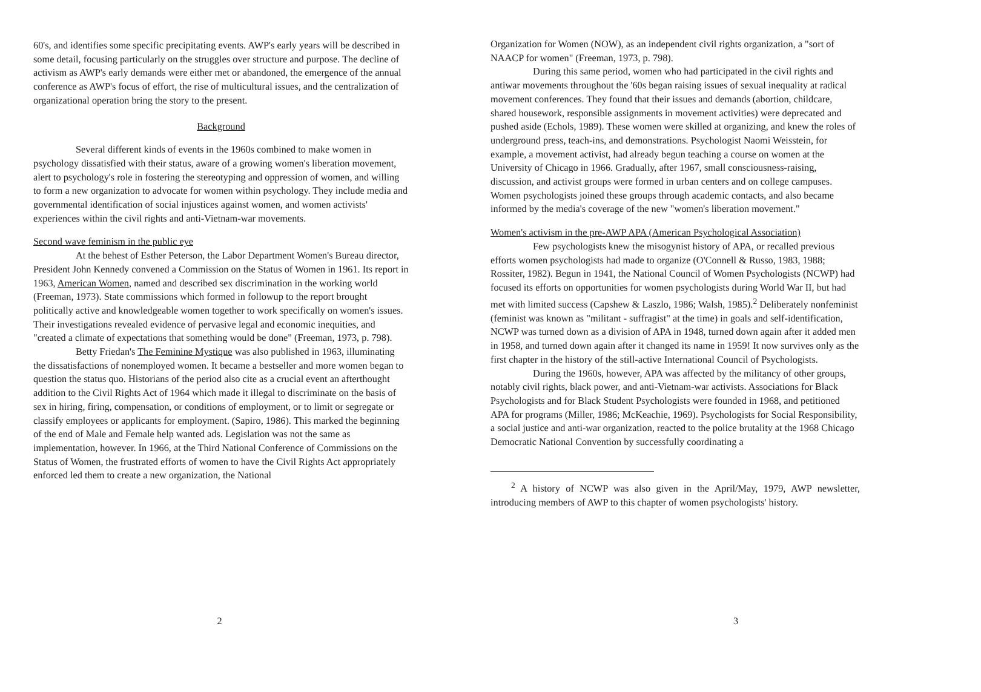60's, and identifies some specific precipitating events. AWP's early years will be described in some detail, focusing particularly on the struggles over structure and purpose. The decline of activism as AWP's early demands were either met or abandoned, the emergence of the annual conference as AWP's focus of effort, the rise of multicultural issues, and the centralization of organizational operation bring the story to the present.
Background
Several different kinds of events in the 1960s combined to make women in psychology dissatisfied with their status, aware of a growing women's liberation movement, alert to psychology's role in fostering the stereotyping and oppression of women, and willing to form a new organization to advocate for women within psychology. They include media and governmental identification of social injustices against women, and women activists' experiences within the civil rights and anti-Vietnam-war movements.
Second wave feminism in the public eye
At the behest of Esther Peterson, the Labor Department Women's Bureau director, President John Kennedy convened a Commission on the Status of Women in 1961. Its report in 1963, American Women, named and described sex discrimination in the working world (Freeman, 1973). State commissions which formed in followup to the report brought politically active and knowledgeable women together to work specifically on women's issues. Their investigations revealed evidence of pervasive legal and economic inequities, and "created a climate of expectations that something would be done" (Freeman, 1973, p. 798).
Betty Friedan's The Feminine Mystique was also published in 1963, illuminating the dissatisfactions of nonemployed women. It became a bestseller and more women began to question the status quo. Historians of the period also cite as a crucial event an afterthought addition to the Civil Rights Act of 1964 which made it illegal to discriminate on the basis of sex in hiring, firing, compensation, or conditions of employment, or to limit or segregate or classify employees or applicants for employment. (Sapiro, 1986). This marked the beginning of the end of Male and Female help wanted ads. Legislation was not the same as implementation, however. In 1966, at the Third National Conference of Commissions on the Status of Women, the frustrated efforts of women to have the Civil Rights Act appropriately enforced led them to create a new organization, the National
2
Organization for Women (NOW), as an independent civil rights organization, a "sort of NAACP for women" (Freeman, 1973, p. 798).
During this same period, women who had participated in the civil rights and antiwar movements throughout the '60s began raising issues of sexual inequality at radical movement conferences. They found that their issues and demands (abortion, childcare, shared housework, responsible assignments in movement activities) were deprecated and pushed aside (Echols, 1989). These women were skilled at organizing, and knew the roles of underground press, teach-ins, and demonstrations. Psychologist Naomi Weisstein, for example, a movement activist, had already begun teaching a course on women at the University of Chicago in 1966. Gradually, after 1967, small consciousness-raising, discussion, and activist groups were formed in urban centers and on college campuses. Women psychologists joined these groups through academic contacts, and also became informed by the media's coverage of the new "women's liberation movement."
Women's activism in the pre-AWP APA (American Psychological Association)
Few psychologists knew the misogynist history of APA, or recalled previous efforts women psychologists had made to organize (O'Connell & Russo, 1983, 1988; Rossiter, 1982). Begun in 1941, the National Council of Women Psychologists (NCWP) had focused its efforts on opportunities for women psychologists during World War II, but had met with limited success (Capshew & Laszlo, 1986; Walsh, 1985).<sup>2</sup> Deliberately nonfeminist (feminist was known as "militant - suffragist" at the time) in goals and self-identification, NCWP was turned down as a division of APA in 1948, turned down again after it added men in 1958, and turned down again after it changed its name in 1959! It now survives only as the first chapter in the history of the still-active International Council of Psychologists.
During the 1960s, however, APA was affected by the militancy of other groups, notably civil rights, black power, and anti-Vietnam-war activists. Associations for Black Psychologists and for Black Student Psychologists were founded in 1968, and petitioned APA for programs (Miller, 1986; McKeachie, 1969). Psychologists for Social Responsibility, a social justice and anti-war organization, reacted to the police brutality at the 1968 Chicago Democratic National Convention by successfully coordinating a
<sup>2</sup> A history of NCWP was also given in the April/May, 1979, AWP newsletter, introducing members of AWP to this chapter of women psychologists' history.
3